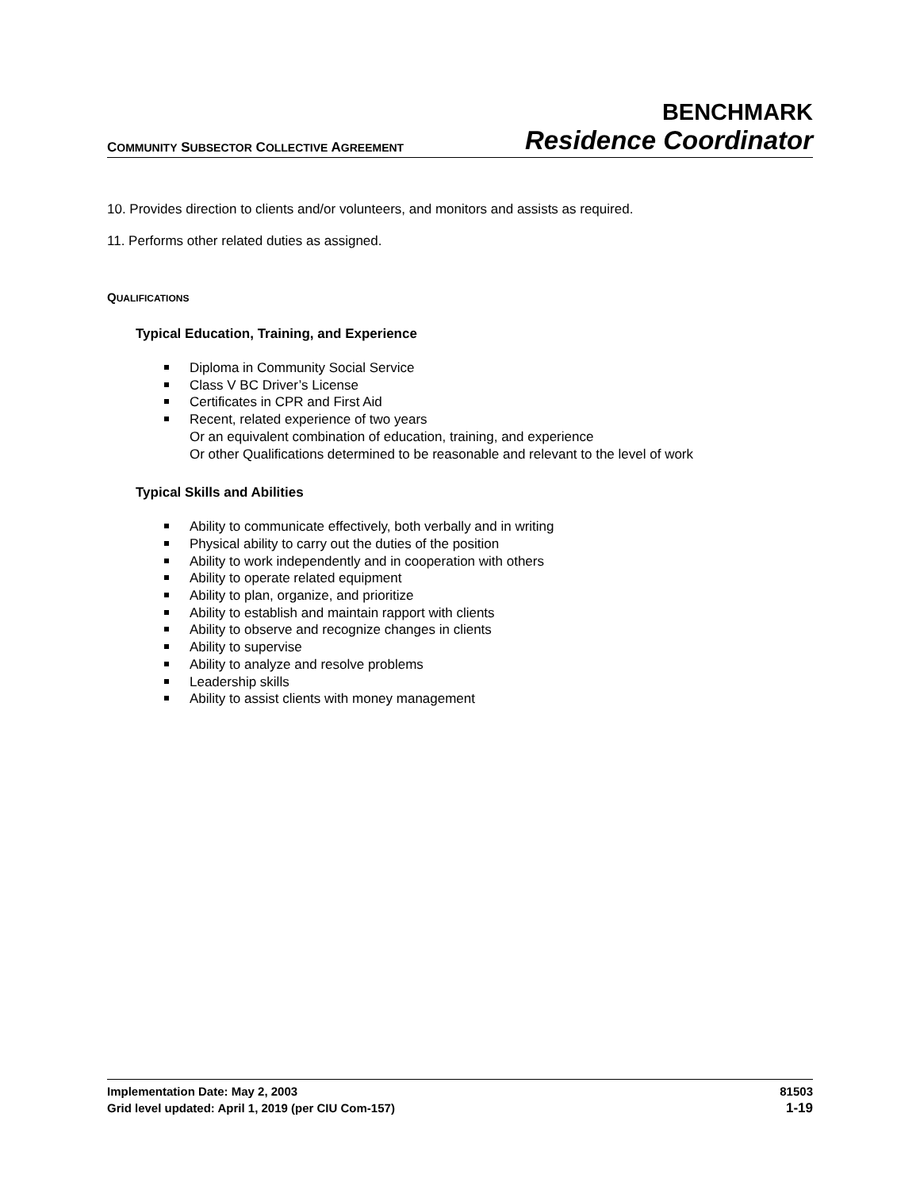COMMUNITY SUBSECTOR COLLECTIVE AGREEMENT
BENCHMARK
Residence Coordinator
10. Provides direction to clients and/or volunteers, and monitors and assists as required.
11. Performs other related duties as assigned.
QUALIFICATIONS
Typical Education, Training, and Experience
Diploma in Community Social Service
Class V BC Driver’s License
Certificates in CPR and First Aid
Recent, related experience of two years
Or an equivalent combination of education, training, and experience
Or other Qualifications determined to be reasonable and relevant to the level of work
Typical Skills and Abilities
Ability to communicate effectively, both verbally and in writing
Physical ability to carry out the duties of the position
Ability to work independently and in cooperation with others
Ability to operate related equipment
Ability to plan, organize, and prioritize
Ability to establish and maintain rapport with clients
Ability to observe and recognize changes in clients
Ability to supervise
Ability to analyze and resolve problems
Leadership skills
Ability to assist clients with money management
Implementation Date: May 2, 2003 81503
Grid level updated: April 1, 2019 (per CIU Com-157) 1-19